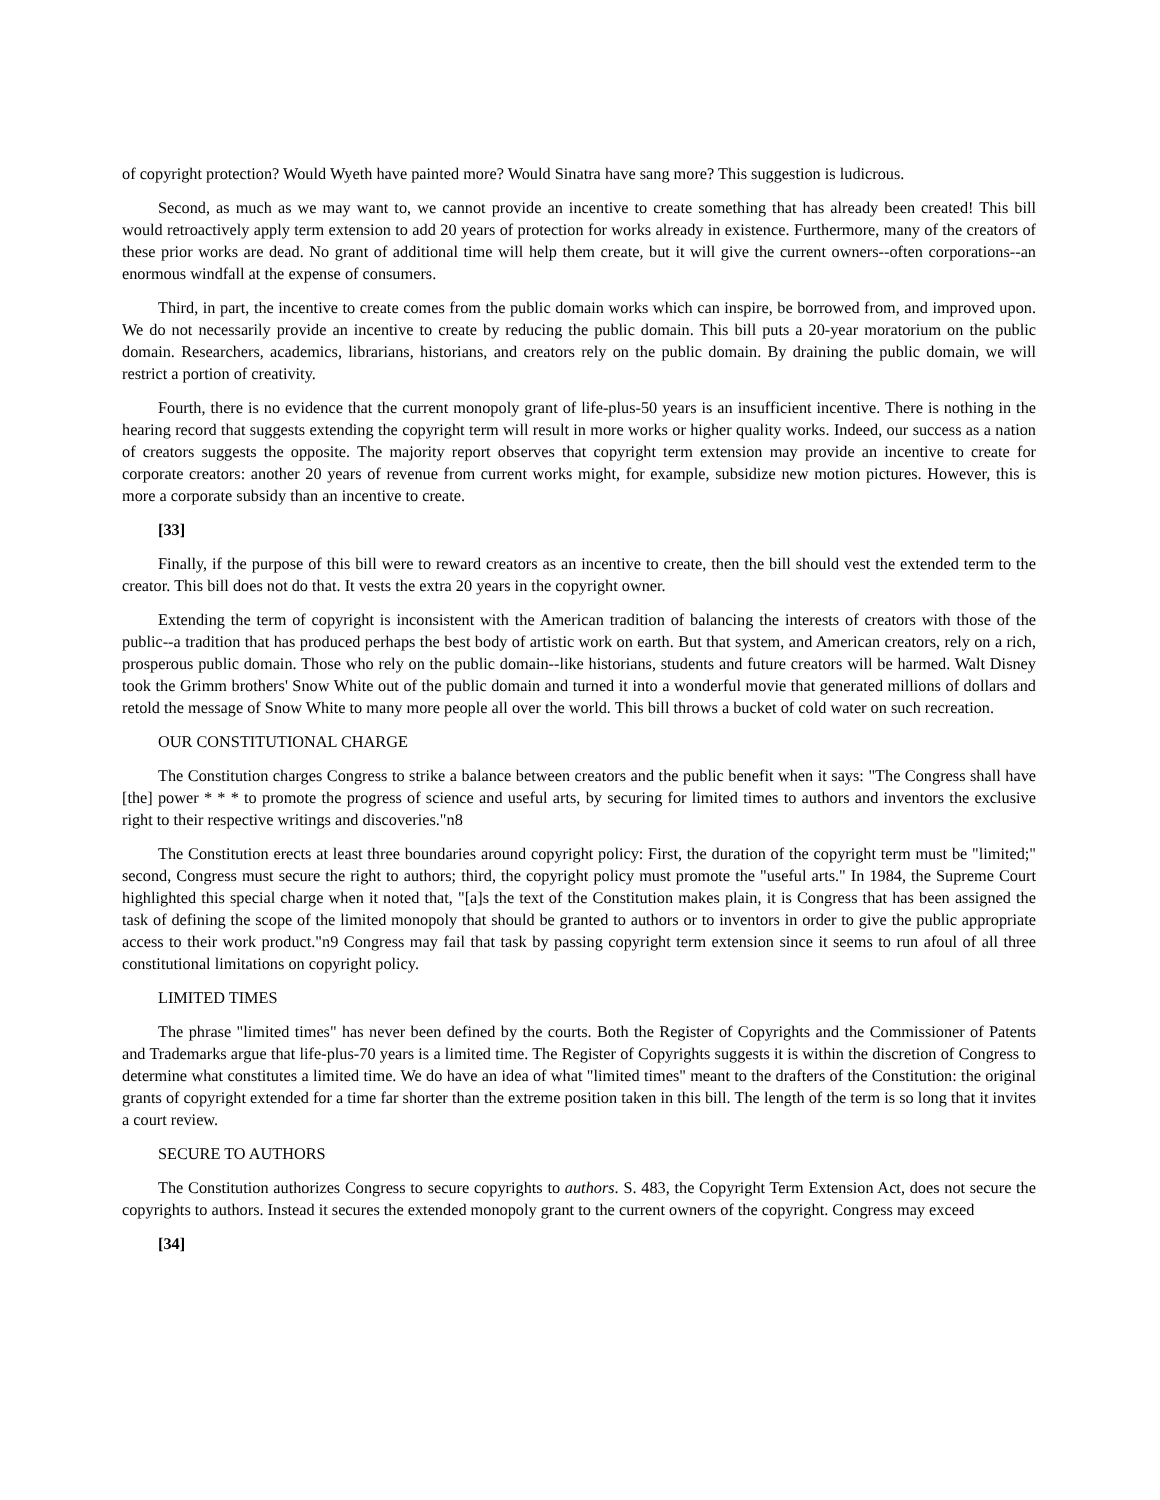of copyright protection? Would Wyeth have painted more? Would Sinatra have sang more? This suggestion is ludicrous.
Second, as much as we may want to, we cannot provide an incentive to create something that has already been created! This bill would retroactively apply term extension to add 20 years of protection for works already in existence. Furthermore, many of the creators of these prior works are dead. No grant of additional time will help them create, but it will give the current owners--often corporations--an enormous windfall at the expense of consumers.
Third, in part, the incentive to create comes from the public domain works which can inspire, be borrowed from, and improved upon. We do not necessarily provide an incentive to create by reducing the public domain. This bill puts a 20-year moratorium on the public domain. Researchers, academics, librarians, historians, and creators rely on the public domain. By draining the public domain, we will restrict a portion of creativity.
Fourth, there is no evidence that the current monopoly grant of life-plus-50 years is an insufficient incentive. There is nothing in the hearing record that suggests extending the copyright term will result in more works or higher quality works. Indeed, our success as a nation of creators suggests the opposite. The majority report observes that copyright term extension may provide an incentive to create for corporate creators: another 20 years of revenue from current works might, for example, subsidize new motion pictures. However, this is more a corporate subsidy than an incentive to create.
[33]
Finally, if the purpose of this bill were to reward creators as an incentive to create, then the bill should vest the extended term to the creator. This bill does not do that. It vests the extra 20 years in the copyright owner.
Extending the term of copyright is inconsistent with the American tradition of balancing the interests of creators with those of the public--a tradition that has produced perhaps the best body of artistic work on earth. But that system, and American creators, rely on a rich, prosperous public domain. Those who rely on the public domain--like historians, students and future creators will be harmed. Walt Disney took the Grimm brothers' Snow White out of the public domain and turned it into a wonderful movie that generated millions of dollars and retold the message of Snow White to many more people all over the world. This bill throws a bucket of cold water on such recreation.
OUR CONSTITUTIONAL CHARGE
The Constitution charges Congress to strike a balance between creators and the public benefit when it says: "The Congress shall have [the] power * * * to promote the progress of science and useful arts, by securing for limited times to authors and inventors the exclusive right to their respective writings and discoveries."n8
The Constitution erects at least three boundaries around copyright policy: First, the duration of the copyright term must be "limited;" second, Congress must secure the right to authors; third, the copyright policy must promote the "useful arts." In 1984, the Supreme Court highlighted this special charge when it noted that, "[a]s the text of the Constitution makes plain, it is Congress that has been assigned the task of defining the scope of the limited monopoly that should be granted to authors or to inventors in order to give the public appropriate access to their work product."n9 Congress may fail that task by passing copyright term extension since it seems to run afoul of all three constitutional limitations on copyright policy.
LIMITED TIMES
The phrase "limited times" has never been defined by the courts. Both the Register of Copyrights and the Commissioner of Patents and Trademarks argue that life-plus-70 years is a limited time. The Register of Copyrights suggests it is within the discretion of Congress to determine what constitutes a limited time. We do have an idea of what "limited times" meant to the drafters of the Constitution: the original grants of copyright extended for a time far shorter than the extreme position taken in this bill. The length of the term is so long that it invites a court review.
SECURE TO AUTHORS
The Constitution authorizes Congress to secure copyrights to authors. S. 483, the Copyright Term Extension Act, does not secure the copyrights to authors. Instead it secures the extended monopoly grant to the current owners of the copyright. Congress may exceed
[34]